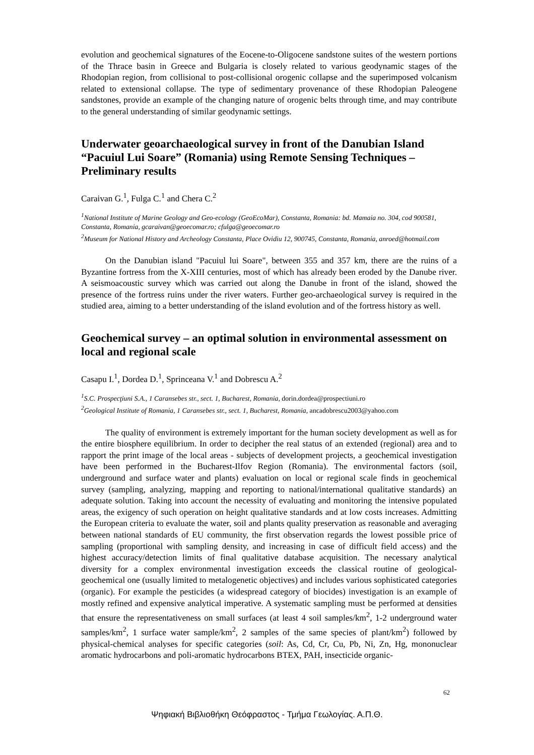evolution and geochemical signatures of the Eocene-to-Oligocene sandstone suites of the western portions of the Thrace basin in Greece and Bulgaria is closely related to various geodynamic stages of the Rhodopian region, from collisional to post-collisional orogenic collapse and the superimposed volcanism related to extensional collapse. The type of sedimentary provenance of these Rhodopian Paleogene sandstones, provide an example of the changing nature of orogenic belts through time, and may contribute to the general understanding of similar geodynamic settings.
Underwater geoarchaeological survey in front of the Danubian Island “Pacuiul Lui Soare” (Romania) using Remote Sensing Techniques – Preliminary results
Caraivan G.<sup>1</sup>, Fulga C.<sup>1</sup> and Chera C.<sup>2</sup>
<sup>1</sup> National Institute of Marine Geology and Geo-ecology (GeoEcoMar), Constanta, Romania: bd. Mamaia no. 304, cod 900581, Constanta, Romania, gcaraivan@geoecomar.ro; cfulga@geoecomar.ro
<sup>2</sup> Museum for National History and Archeology Constanta, Place Ovidiu 12, 900745, Constanta, Romania, anroed@hotmail.com
On the Danubian island "Pacuiul lui Soare", between 355 and 357 km, there are the ruins of a Byzantine fortress from the X-XIII centuries, most of which has already been eroded by the Danube river. A seismoacoustic survey which was carried out along the Danube in front of the island, showed the presence of the fortress ruins under the river waters. Further geo-archaeological survey is required in the studied area, aiming to a better understanding of the island evolution and of the fortress history as well.
Geochemical survey – an optimal solution in environmental assessment on local and regional scale
Casapu I.<sup>1</sup>, Dordea D.<sup>1</sup>, Sprinceana V.<sup>1</sup> and Dobrescu A.<sup>2</sup>
<sup>1</sup> S.C. Prospecţiuni S.A., 1 Caransebes str., sect. 1, Bucharest, Romania, dorin.dordea@prospectiuni.ro
<sup>2</sup> Geological Institute of Romania, 1 Caransebes str., sect. 1, Bucharest, Romania, ancadobrescu2003@yahoo.com
The quality of environment is extremely important for the human society development as well as for the entire biosphere equilibrium. In order to decipher the real status of an extended (regional) area and to rapport the print image of the local areas - subjects of development projects, a geochemical investigation have been performed in the Bucharest-Ilfov Region (Romania). The environmental factors (soil, underground and surface water and plants) evaluation on local or regional scale finds in geochemical survey (sampling, analyzing, mapping and reporting to national/international qualitative standards) an adequate solution. Taking into account the necessity of evaluating and monitoring the intensive populated areas, the exigency of such operation on height qualitative standards and at low costs increases. Admitting the European criteria to evaluate the water, soil and plants quality preservation as reasonable and averaging between national standards of EU community, the first observation regards the lowest possible price of sampling (proportional with sampling density, and increasing in case of difficult field access) and the highest accuracy/detection limits of final qualitative database acquisition. The necessary analytical diversity for a complex environmental investigation exceeds the classical routine of geological-geochemical one (usually limited to metalogenetic objectives) and includes various sophisticated categories (organic). For example the pesticides (a widespread category of biocides) investigation is an example of mostly refined and expensive analytical imperative. A systematic sampling must be performed at densities that ensure the representativeness on small surfaces (at least 4 soil samples/km<sup>2</sup>, 1-2 underground water samples/km<sup>2</sup>, 1 surface water sample/km<sup>2</sup>, 2 samples of the same species of plant/km<sup>2</sup>) followed by physical-chemical analyses for specific categories (soil: As, Cd, Cr, Cu, Pb, Ni, Zn, Hg, mononuclear aromatic hydrocarbons and poli-aromatic hydrocarbons BTEX, PAH, insecticide organic-
62
Ψηφιακή Βιβλιοθήκη Θεόφραστος - Τμήμα Γεωλογίας. Α.Π.Θ.